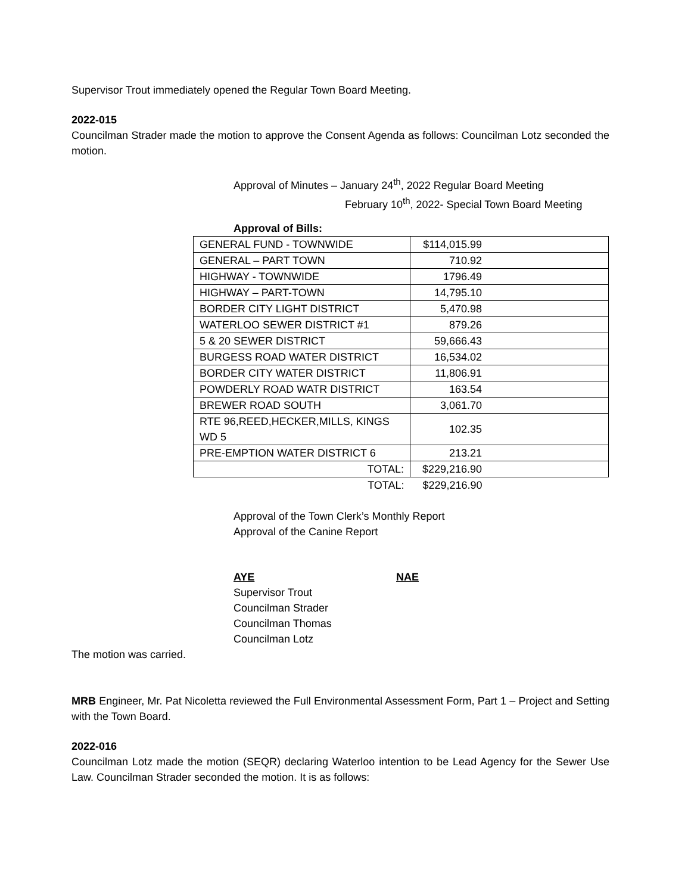Supervisor Trout immediately opened the Regular Town Board Meeting.
2022-015
Councilman Strader made the motion to approve the Consent Agenda as follows: Councilman Lotz seconded the motion.
Approval of Minutes – January 24<sup>th</sup>, 2022 Regular Board Meeting
February 10<sup>th</sup>, 2022- Special Town Board Meeting
Approval of Bills:
| GENERAL FUND - TOWNWIDE | $114,015.99 |
| GENERAL – PART TOWN | 710.92 |
| HIGHWAY - TOWNWIDE | 1796.49 |
| HIGHWAY – PART-TOWN | 14,795.10 |
| BORDER CITY LIGHT DISTRICT | 5,470.98 |
| WATERLOO SEWER DISTRICT #1 | 879.26 |
| 5 & 20 SEWER DISTRICT | 59,666.43 |
| BURGESS ROAD WATER DISTRICT | 16,534.02 |
| BORDER CITY WATER DISTRICT | 11,806.91 |
| POWDERLY ROAD WATR DISTRICT | 163.54 |
| BREWER ROAD SOUTH | 3,061.70 |
| RTE 96,REED,HECKER,MILLS, KINGS WD 5 | 102.35 |
| PRE-EMPTION WATER DISTRICT 6 | 213.21 |
| TOTAL: | $229,216.90 |
| TOTAL: | $229,216.90 |
Approval of the Town Clerk’s Monthly Report
Approval of the Canine Report
AYE
Supervisor Trout
Councilman Strader
Councilman Thomas
Councilman Lotz
NAE
The motion was carried.
MRB Engineer, Mr. Pat Nicoletta reviewed the Full Environmental Assessment Form, Part 1 – Project and Setting with the Town Board.
2022-016
Councilman Lotz made the motion (SEQR) declaring Waterloo intention to be Lead Agency for the Sewer Use Law. Councilman Strader seconded the motion. It is as follows: